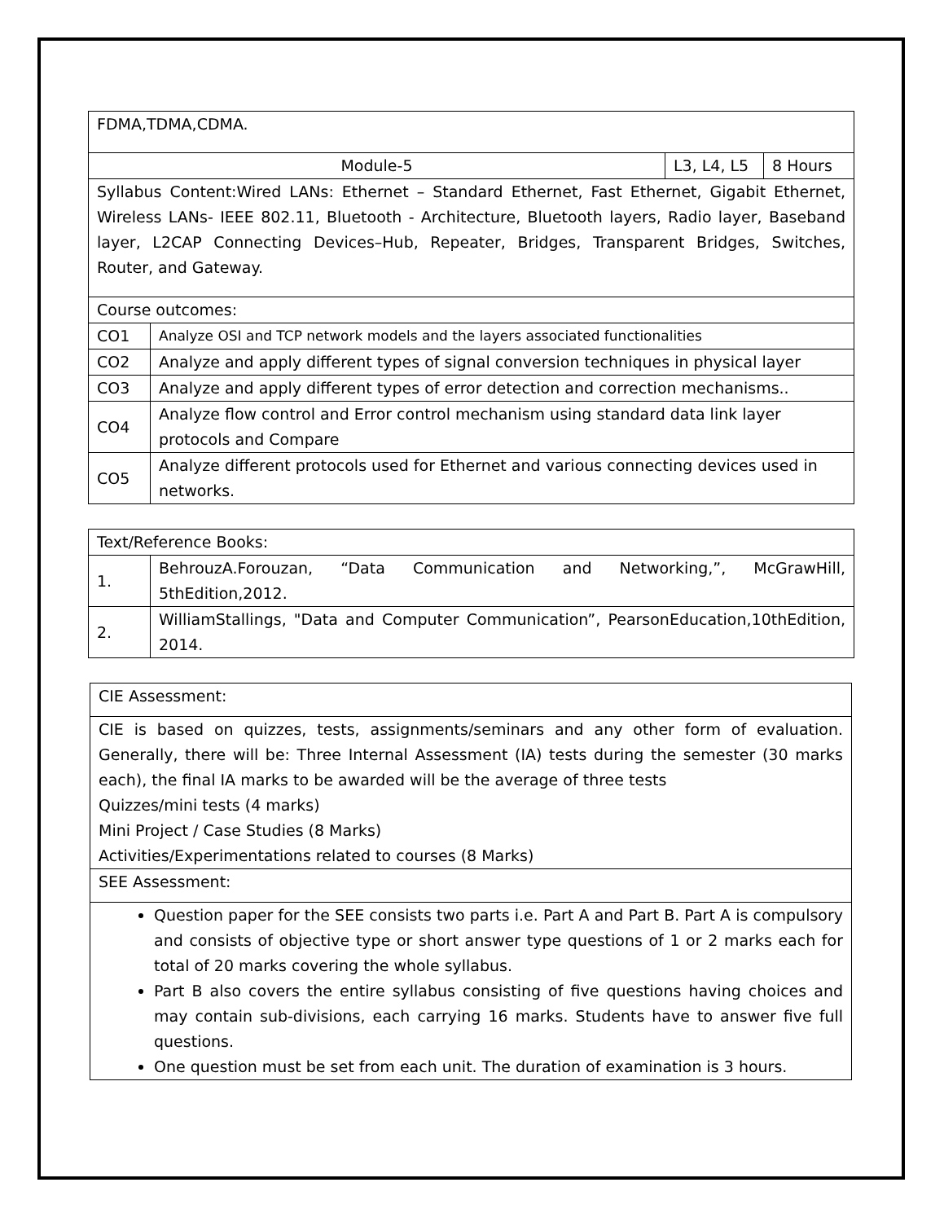| FDMA,TDMA,CDMA. | | | |
| Module-5 | | L3, L4, L5 | 8 Hours |
| Syllabus Content:Wired LANs: Ethernet – Standard Ethernet, Fast Ethernet, Gigabit Ethernet, Wireless LANs- IEEE 802.11, Bluetooth - Architecture, Bluetooth layers, Radio layer, Baseband layer, L2CAP Connecting Devices–Hub, Repeater, Bridges, Transparent Bridges, Switches, Router, and Gateway. | | | |
| Course outcomes: | | | |
| CO1 | Analyze OSI and TCP network models and the layers associated functionalities | | |
| CO2 | Analyze and apply different types of signal conversion techniques in physical layer | | |
| CO3 | Analyze and apply different types of error detection and correction mechanisms.. | | |
| CO4 | Analyze flow control and Error control mechanism using standard data link layer protocols and Compare | | |
| CO5 | Analyze different protocols used for Ethernet and various connecting devices used in networks. | | |
| Text/Reference Books: | |
| 1. | BehrouzA.Forouzan, “Data Communication and Networking,”, McGrawHill, 5thEdition,2012. |
| 2. | WilliamStallings, "Data and Computer Communication”, PearsonEducation,10thEdition, 2014. |
| CIE Assessment: |
| CIE is based on quizzes, tests, assignments/seminars and any other form of evaluation. Generally, there will be: Three Internal Assessment (IA) tests during the semester (30 marks each), the final IA marks to be awarded will be the average of three tests Quizzes/mini tests (4 marks) Mini Project / Case Studies (8 Marks) Activities/Experimentations related to courses (8 Marks) |
| SEE Assessment: |
| Question paper for the SEE consists two parts i.e. Part A and Part B. Part A is compulsory and consists of objective type or short answer type questions of 1 or 2 marks each for total of 20 marks covering the whole syllabus. Part B also covers the entire syllabus consisting of five questions having choices and may contain sub-divisions, each carrying 16 marks. Students have to answer five full questions. One question must be set from each unit. The duration of examination is 3 hours. |